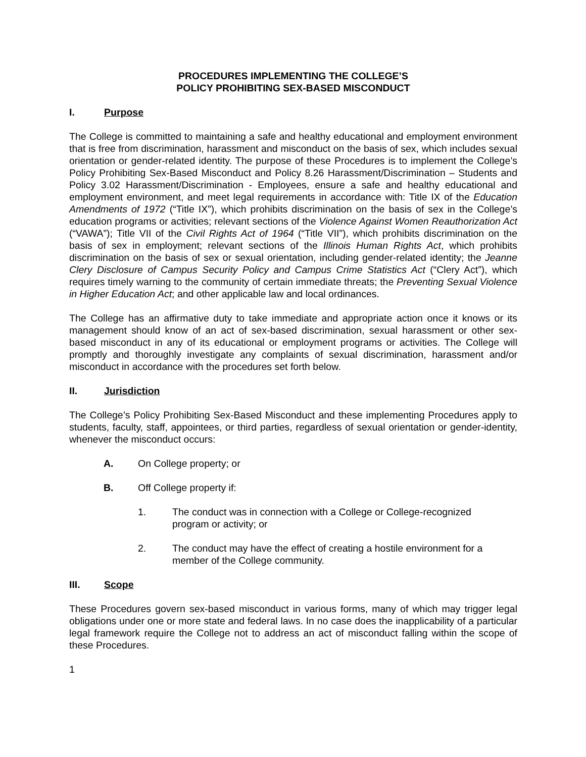PROCEDURES IMPLEMENTING THE COLLEGE’S
POLICY PROHIBITING SEX-BASED MISCONDUCT
I. Purpose
The College is committed to maintaining a safe and healthy educational and employment environment that is free from discrimination, harassment and misconduct on the basis of sex, which includes sexual orientation or gender-related identity. The purpose of these Procedures is to implement the College’s Policy Prohibiting Sex-Based Misconduct and Policy 8.26 Harassment/Discrimination – Students and Policy 3.02 Harassment/Discrimination - Employees, ensure a safe and healthy educational and employment environment, and meet legal requirements in accordance with: Title IX of the Education Amendments of 1972 (“Title IX”), which prohibits discrimination on the basis of sex in the College’s education programs or activities; relevant sections of the Violence Against Women Reauthorization Act (“VAWA”); Title VII of the Civil Rights Act of 1964 (“Title VII”), which prohibits discrimination on the basis of sex in employment; relevant sections of the Illinois Human Rights Act, which prohibits discrimination on the basis of sex or sexual orientation, including gender-related identity; the Jeanne Clery Disclosure of Campus Security Policy and Campus Crime Statistics Act (“Clery Act”), which requires timely warning to the community of certain immediate threats; the Preventing Sexual Violence in Higher Education Act; and other applicable law and local ordinances.
The College has an affirmative duty to take immediate and appropriate action once it knows or its management should know of an act of sex-based discrimination, sexual harassment or other sex-based misconduct in any of its educational or employment programs or activities. The College will promptly and thoroughly investigate any complaints of sexual discrimination, harassment and/or misconduct in accordance with the procedures set forth below.
II. Jurisdiction
The College’s Policy Prohibiting Sex-Based Misconduct and these implementing Procedures apply to students, faculty, staff, appointees, or third parties, regardless of sexual orientation or gender-identity, whenever the misconduct occurs:
A. On College property; or
B. Off College property if:
1. The conduct was in connection with a College or College-recognized
program or activity; or
2. The conduct may have the effect of creating a hostile environment for a
member of the College community.
III. Scope
These Procedures govern sex-based misconduct in various forms, many of which may trigger legal obligations under one or more state and federal laws. In no case does the inapplicability of a particular legal framework require the College not to address an act of misconduct falling within the scope of these Procedures.
1